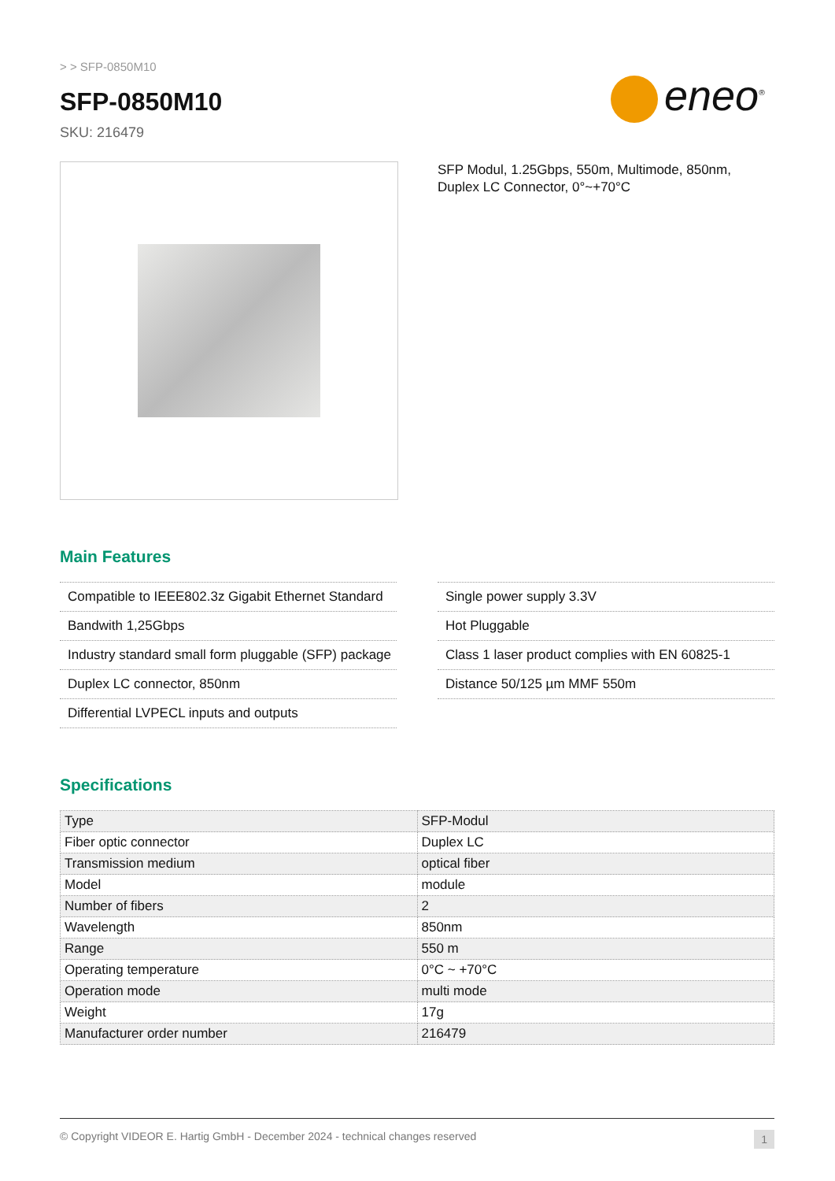> > SFP-0850M10
eneo<sup>®</sup>
SFP-0850M10
SKU: 216479
SFP Modul, 1.25Gbps, 550m, Multimode, 850nm, Duplex LC Connector, 0°~+70°C
Main Features
Compatible to IEEE802.3z Gigabit Ethernet Standard
Bandwith 1,25Gbps
Industry standard small form pluggable (SFP) package
Duplex LC connector, 850nm
Differential LVPECL inputs and outputs
Single power supply 3.3V
Hot Pluggable
Class 1 laser product complies with EN 60825-1
Distance 50/125 µm MMF 550m
Specifications
| Type | SFP-Modul |
| Fiber optic connector | Duplex LC |
| Transmission medium | optical fiber |
| Model | module |
| Number of fibers | 2 |
| Wavelength | 850nm |
| Range | 550 m |
| Operating temperature | 0°C ~ +70°C |
| Operation mode | multi mode |
| Weight | 17g |
| Manufacturer order number | 216479 |
© Copyright VIDEOR E. Hartig GmbH - December 2024 - technical changes reserved 1